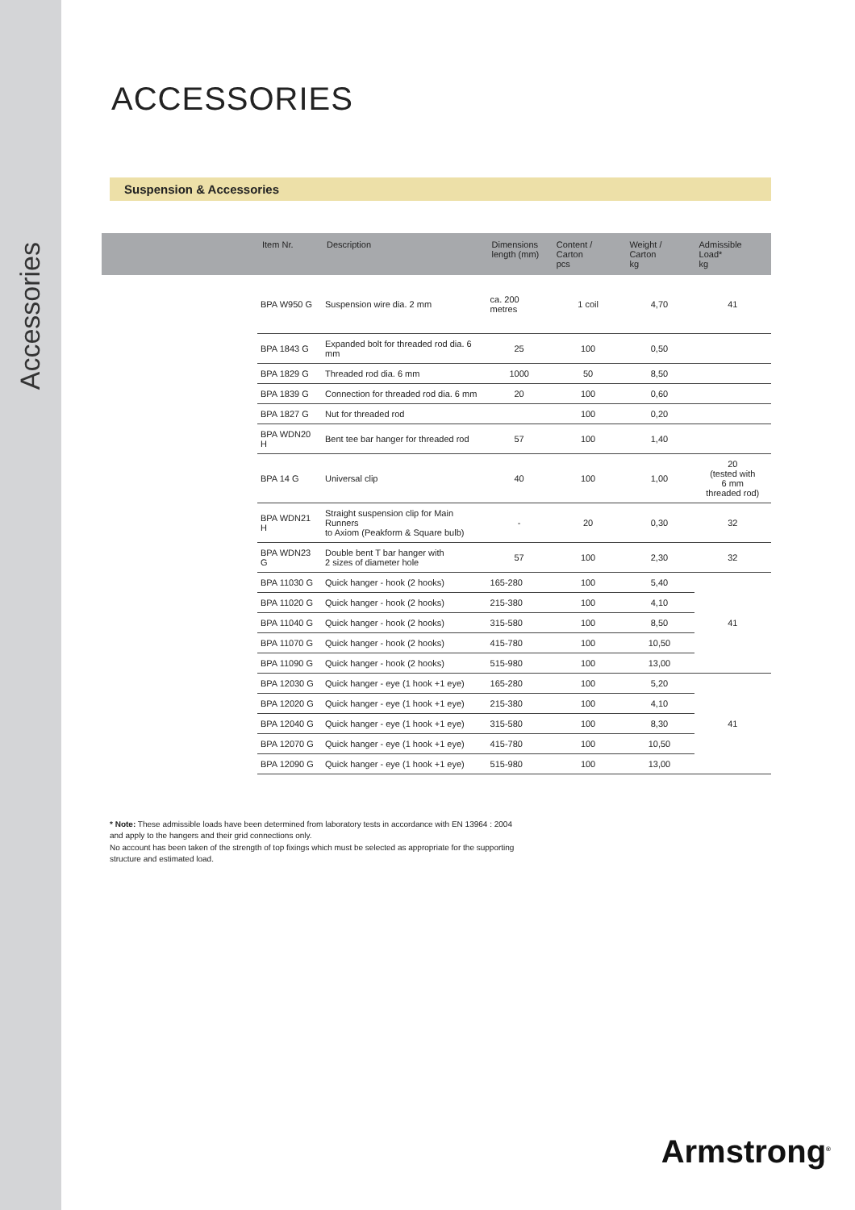Accessories
ACCESSORIES
Suspension & Accessories
| | Item Nr. | Description | Dimensions length (mm) | Content / Carton pcs | Weight / Carton kg | Admissible Load* kg |
| --- | --- | --- | --- | --- | --- | --- |
| | BPA W950 G | Suspension wire dia. 2 mm | ca. 200 metres | 1 coil | 4,70 | 41 |
| | BPA 1843 G | Expanded bolt for threaded rod dia. 6 mm | 25 | 100 | 0,50 | |
| | BPA 1829 G | Threaded rod dia. 6 mm | 1000 | 50 | 8,50 | |
| | BPA 1839 G | Connection for threaded rod dia. 6 mm | 20 | 100 | 0,60 | |
| | BPA 1827 G | Nut for threaded rod | | 100 | 0,20 | |
| | BPA WDN20 H | Bent tee bar hanger for threaded rod | 57 | 100 | 1,40 | |
| | BPA 14 G | Universal clip | 40 | 100 | 1,00 | 20 (tested with 6 mm threaded rod) |
| | BPA WDN21 H | Straight suspension clip for Main Runners to Axiom (Peakform & Square bulb) | - | 20 | 0,30 | 32 |
| | BPA WDN23 G | Double bent T bar hanger with 2 sizes of diameter hole | 57 | 100 | 2,30 | 32 |
| | BPA 11030 G | Quick hanger - hook (2 hooks) | 165-280 | 100 | 5,40 | 41 |
| | BPA 11020 G | Quick hanger - hook (2 hooks) | 215-380 | 100 | 4,10 | |
| | BPA 11040 G | Quick hanger - hook (2 hooks) | 315-580 | 100 | 8,50 | |
| | BPA 11070 G | Quick hanger - hook (2 hooks) | 415-780 | 100 | 10,50 | |
| | BPA 11090 G | Quick hanger - hook (2 hooks) | 515-980 | 100 | 13,00 | |
| | BPA 12030 G | Quick hanger - eye (1 hook +1 eye) | 165-280 | 100 | 5,20 | 41 |
| | BPA 12020 G | Quick hanger - eye (1 hook +1 eye) | 215-380 | 100 | 4,10 | |
| | BPA 12040 G | Quick hanger - eye (1 hook +1 eye) | 315-580 | 100 | 8,30 | |
| | BPA 12070 G | Quick hanger - eye (1 hook +1 eye) | 415-780 | 100 | 10,50 | |
| | BPA 12090 G | Quick hanger - eye (1 hook +1 eye) | 515-980 | 100 | 13,00 | |
* Note: These admissible loads have been determined from laboratory tests in accordance with EN 13964 : 2004
and apply to the hangers and their grid connections only.
No account has been taken of the strength of top fixings which must be selected as appropriate for the supporting
structure and estimated load.
Armstrong<sup>®</sup>